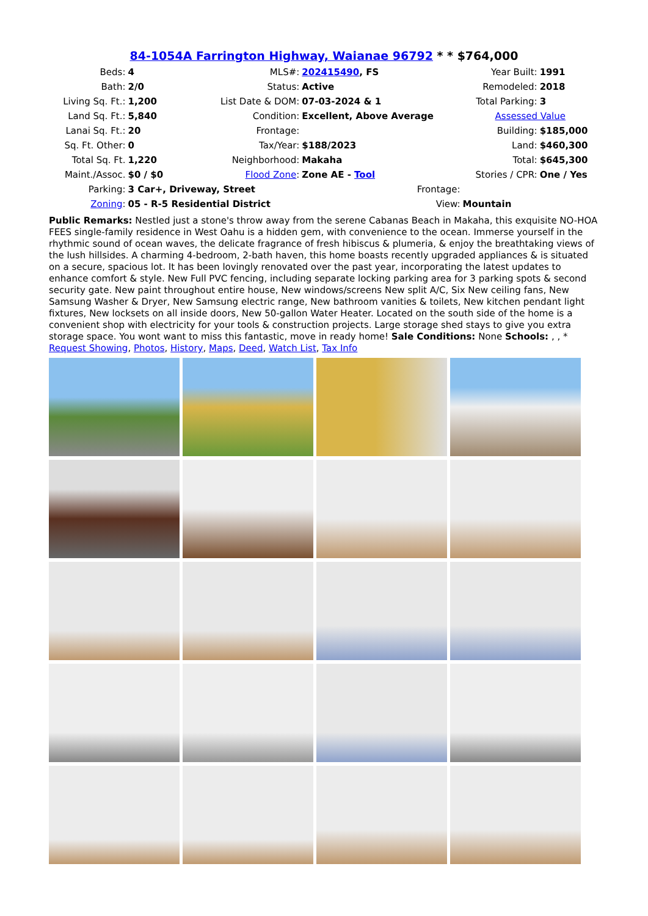84-1054A Farrington Highway, Waianae 96792 * * $764,000
| Beds: | 4 | MLS#: | 202415490 , FS | Year Built: | 1991 |
| Bath: | 2/0 | Status: | Active | Remodeled: | 2018 |
| Living Sq. Ft.: | 1,200 | List Date & DOM: | 07-03-2024 & 1 | Total Parking: | 3 |
| Land Sq. Ft.: | 5,840 | Condition: | Excellent, Above Average | Assessed Value | |
| Lanai Sq. Ft.: | 20 | Frontage: | | Building: | $185,000 |
| Sq. Ft. Other: | 0 | Tax/Year: | $188/2023 | Land: | $460,300 |
| Total Sq. Ft. | 1,220 | Neighborhood: | Makaha | Total: | $645,300 |
| Maint./Assoc. | $0 / $0 | Flood Zone : | Zone AE - Tool | Stories / CPR: | One / Yes |
| Parking: | 3 Car+, Driveway, Street | | Frontage: | | |
| Zoning : | 05 - R-5 Residential District | | View: | Mountain | |
Public Remarks: Nestled just a stone's throw away from the serene Cabanas Beach in Makaha, this exquisite NO-HOA FEES single-family residence in West Oahu is a hidden gem, with convenience to the ocean. Immerse yourself in the rhythmic sound of ocean waves, the delicate fragrance of fresh hibiscus & plumeria, & enjoy the breathtaking views of the lush hillsides. A charming 4-bedroom, 2-bath haven, this home boasts recently upgraded appliances & is situated on a secure, spacious lot. It has been lovingly renovated over the past year, incorporating the latest updates to enhance comfort & style. New Full PVC fencing, including separate locking parking area for 3 parking spots & second security gate. New paint throughout entire house, New windows/screens New split A/C, Six New ceiling fans, New Samsung Washer & Dryer, New Samsung electric range, New bathroom vanities & toilets, New kitchen pendant light fixtures, New locksets on all inside doors, New 50-gallon Water Heater. Located on the south side of the home is a convenient shop with electricity for your tools & construction projects. Large storage shed stays to give you extra storage space. You wont want to miss this fantastic, move in ready home! Sale Conditions: None Schools: , , * Request Showing, Photos, History, Maps, Deed, Watch List, Tax Info